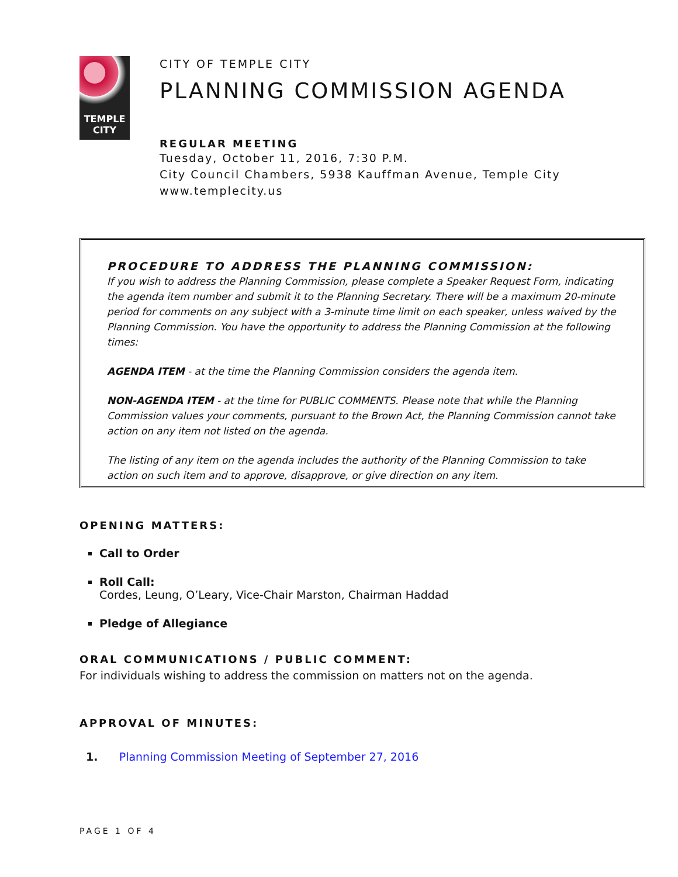TEMPLE
CITY
CITY OF TEMPLE CITY
PLANNING COMMISSION AGENDA
REGULAR MEETING
Tuesday, October 11, 2016, 7:30 P.M.
City Council Chambers, 5938 Kauffman Avenue, Temple City
www.templecity.us
PROCEDURE TO ADDRESS THE PLANNING COMMISSION:
If you wish to address the Planning Commission, please complete a Speaker Request Form, indicating the agenda item number and submit it to the Planning Secretary. There will be a maximum 20-minute period for comments on any subject with a 3-minute time limit on each speaker, unless waived by the Planning Commission. You have the opportunity to address the Planning Commission at the following times:
AGENDA ITEM - at the time the Planning Commission considers the agenda item.
NON-AGENDA ITEM - at the time for PUBLIC COMMENTS. Please note that while the Planning Commission values your comments, pursuant to the Brown Act, the Planning Commission cannot take action on any item not listed on the agenda.
The listing of any item on the agenda includes the authority of the Planning Commission to take action on such item and to approve, disapprove, or give direction on any item.
OPENING MATTERS:
Call to Order
Roll Call:
Cordes, Leung, O’Leary, Vice-Chair Marston, Chairman Haddad
Pledge of Allegiance
ORAL COMMUNICATIONS / PUBLIC COMMENT:
For individuals wishing to address the commission on matters not on the agenda.
APPROVAL OF MINUTES:
1. Planning Commission Meeting of September 27, 2016
PAGE 1 OF 4